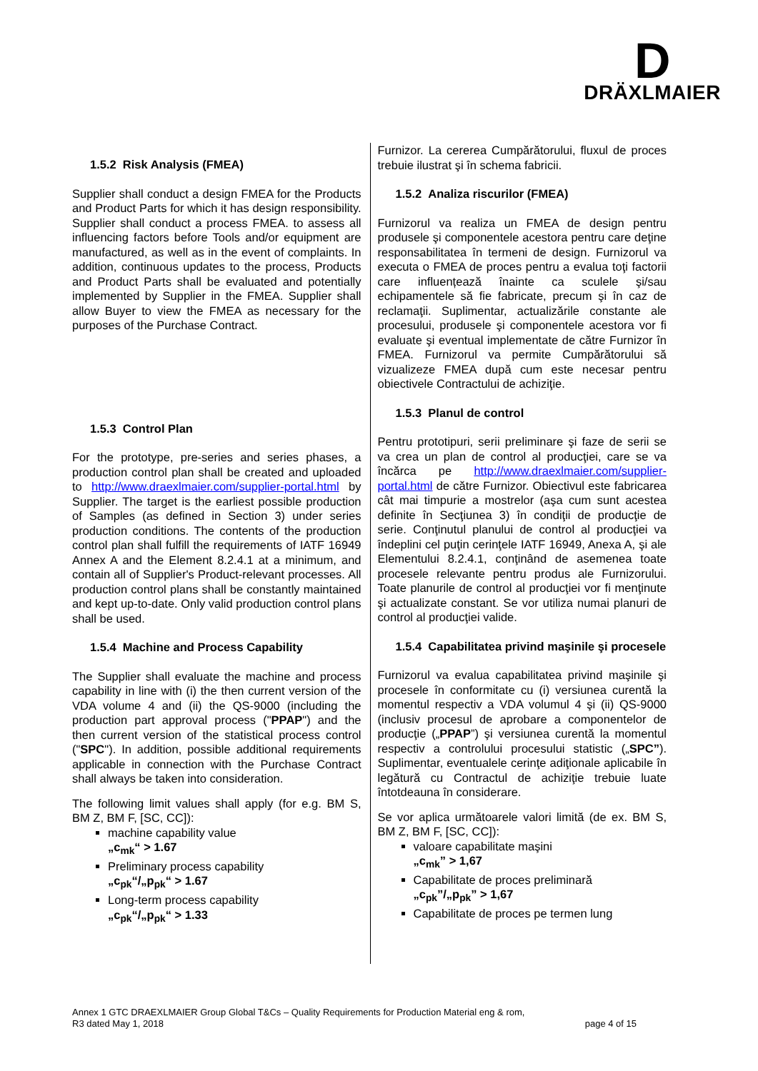D
DRÄXLMAIER
1.5.2 Risk Analysis (FMEA)
Supplier shall conduct a design FMEA for the Products and Product Parts for which it has design responsibility. Supplier shall conduct a process FMEA. to assess all influencing factors before Tools and/or equipment are manufactured, as well as in the event of complaints. In addition, continuous updates to the process, Products and Product Parts shall be evaluated and potentially implemented by Supplier in the FMEA. Supplier shall allow Buyer to view the FMEA as necessary for the purposes of the Purchase Contract.
1.5.3 Control Plan
For the prototype, pre-series and series phases, a production control plan shall be created and uploaded to http://www.draexlmaier.com/supplier-portal.html by Supplier. The target is the earliest possible production of Samples (as defined in Section 3) under series production conditions. The contents of the production control plan shall fulfill the requirements of IATF 16949 Annex A and the Element 8.2.4.1 at a minimum, and contain all of Supplier's Product-relevant processes. All production control plans shall be constantly maintained and kept up-to-date. Only valid production control plans shall be used.
1.5.4 Machine and Process Capability
The Supplier shall evaluate the machine and process capability in line with (i) the then current version of the VDA volume 4 and (ii) the QS-9000 (including the production part approval process ("PPAP") and the then current version of the statistical process control ("SPC"). In addition, possible additional requirements applicable in connection with the Purchase Contract shall always be taken into consideration.
The following limit values shall apply (for e.g. BM S, BM Z, BM F, [SC, CC]):
machine capability value
„c<sub>mk</sub>“ > 1.67
Preliminary process capability
„c<sub>pk</sub>“/„p<sub>pk</sub>“ > 1.67
Long-term process capability
„c<sub>pk</sub>“/„p<sub>pk</sub>“ > 1.33
Furnizor. La cererea Cumpărătorului, fluxul de proces trebuie ilustrat şi în schema fabricii.
1.5.2 Analiza riscurilor (FMEA)
Furnizorul va realiza un FMEA de design pentru produsele şi componentele acestora pentru care deţine responsabilitatea în termeni de design. Furnizorul va executa o FMEA de proces pentru a evalua toţi factorii care influențează înainte ca sculele şi/sau echipamentele să fie fabricate, precum şi în caz de reclamaţii. Suplimentar, actualizările constante ale procesului, produsele şi componentele acestora vor fi evaluate şi eventual implementate de către Furnizor în FMEA. Furnizorul va permite Cumpărătorului să vizualizeze FMEA după cum este necesar pentru obiectivele Contractului de achiziţie.
1.5.3 Planul de control
Pentru prototipuri, serii preliminare şi faze de serii se va crea un plan de control al producţiei, care se va încărca pe http://www.draexlmaier.com/supplier-portal.html de către Furnizor. Obiectivul este fabricarea cât mai timpurie a mostrelor (aşa cum sunt acestea definite în Secţiunea 3) în condiţii de producţie de serie. Conţinutul planului de control al producţiei va îndeplini cel puţin cerinţele IATF 16949, Anexa A, şi ale Elementului 8.2.4.1, conţinând de asemenea toate procesele relevante pentru produs ale Furnizorului. Toate planurile de control al producţiei vor fi menţinute şi actualizate constant. Se vor utiliza numai planuri de control al producţiei valide.
1.5.4 Capabilitatea privind maşinile şi procesele
Furnizorul va evalua capabilitatea privind maşinile şi procesele în conformitate cu (i) versiunea curentă la momentul respectiv a VDA volumul 4 şi (ii) QS-9000 (inclusiv procesul de aprobare a componentelor de producţie („PPAP”) şi versiunea curentă la momentul respectiv a controlului procesului statistic („SPC”). Suplimentar, eventualele cerinţe adiţionale aplicabile în legătură cu Contractul de achiziţie trebuie luate întotdeauna în considerare.
Se vor aplica următoarele valori limită (de ex. BM S, BM Z, BM F, [SC, CC]):
valoare capabilitate maşini
„c<sub>mk</sub>” > 1,67
Capabilitate de proces preliminară
„c<sub>pk</sub>”/„p<sub>pk</sub>” > 1,67
Capabilitate de proces pe termen lung
Annex 1 GTC DRAEXLMAIER Group Global T&Cs – Quality Requirements for Production Material eng & rom,
R3 dated May 1, 2018 page 4 of 15